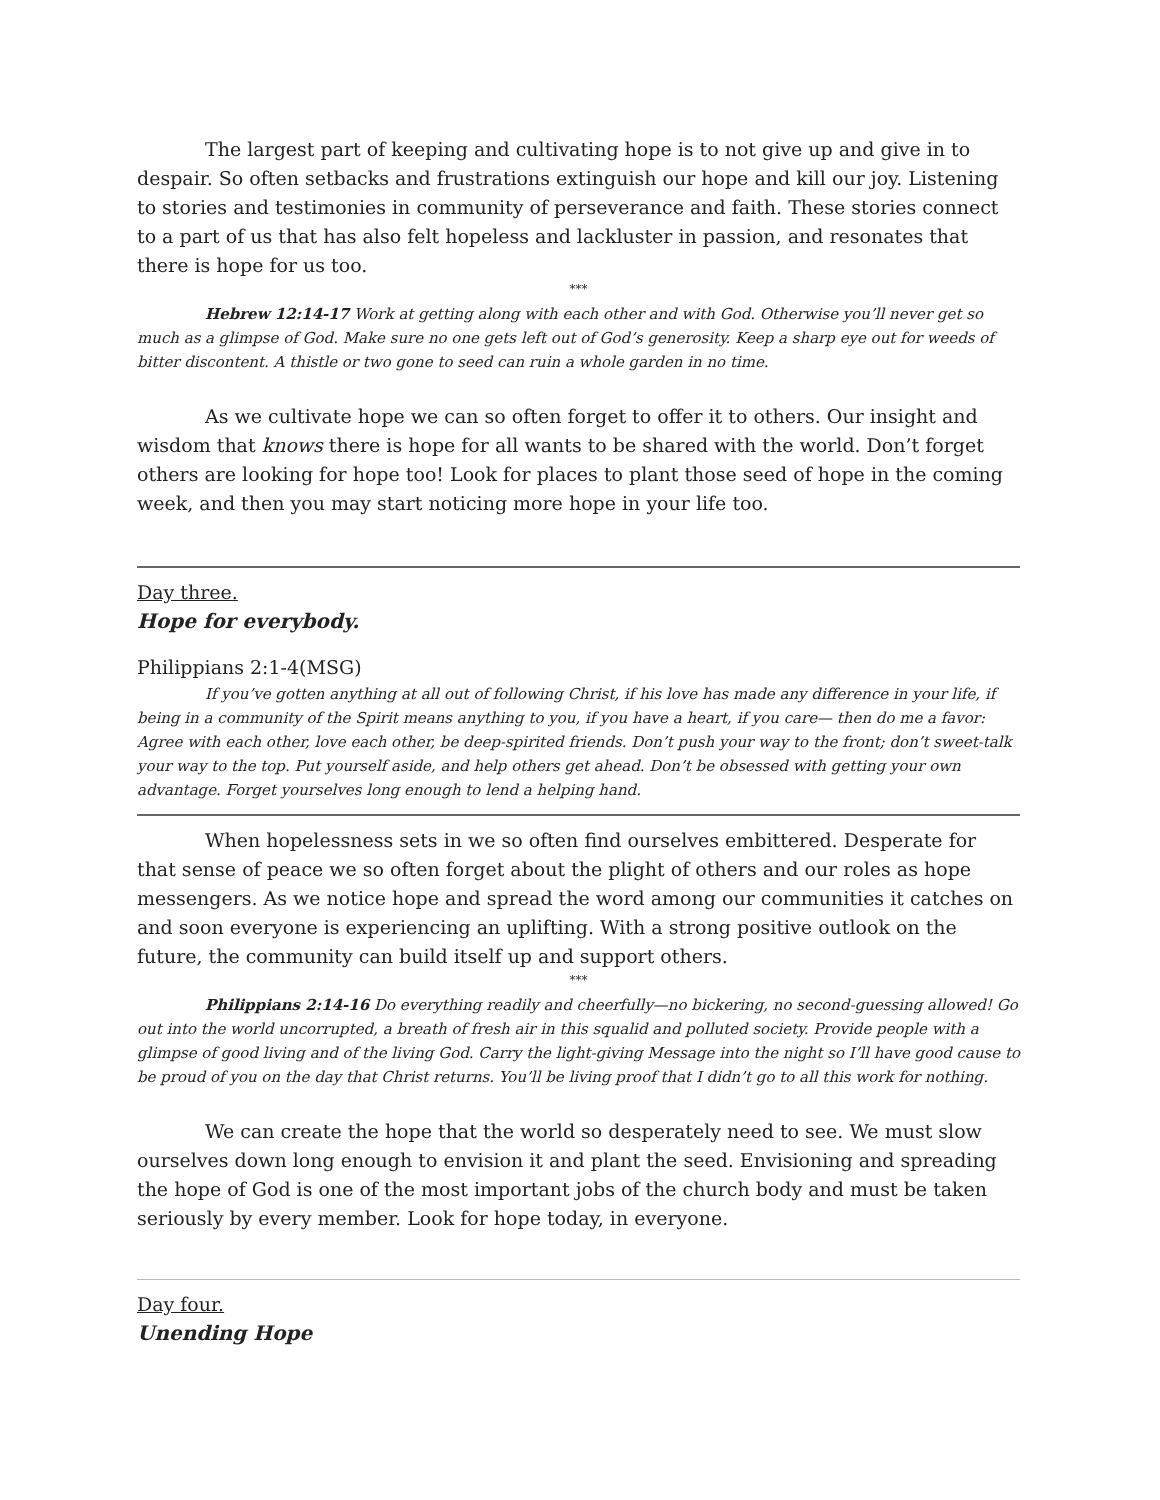The largest part of keeping and cultivating hope is to not give up and give in to despair. So often setbacks and frustrations extinguish our hope and kill our joy. Listening to stories and testimonies in community of perseverance and faith. These stories connect to a part of us that has also felt hopeless and lackluster in passion, and resonates that there is hope for us too.
***
Hebrew 12:14-17 Work at getting along with each other and with God. Otherwise you’ll never get so much as a glimpse of God. Make sure no one gets left out of God’s generosity. Keep a sharp eye out for weeds of bitter discontent. A thistle or two gone to seed can ruin a whole garden in no time.
As we cultivate hope we can so often forget to offer it to others. Our insight and wisdom that knows there is hope for all wants to be shared with the world. Don’t forget others are looking for hope too! Look for places to plant those seed of hope in the coming week, and then you may start noticing more hope in your life too.
Day three.
Hope for everybody.
Philippians 2:1-4(MSG)
If you’ve gotten anything at all out of following Christ, if his love has made any difference in your life, if being in a community of the Spirit means anything to you, if you have a heart, if you care— then do me a favor: Agree with each other, love each other, be deep-spirited friends. Don’t push your way to the front; don’t sweet-talk your way to the top. Put yourself aside, and help others get ahead. Don’t be obsessed with getting your own advantage. Forget yourselves long enough to lend a helping hand.
When hopelessness sets in we so often find ourselves embittered. Desperate for that sense of peace we so often forget about the plight of others and our roles as hope messengers. As we notice hope and spread the word among our communities it catches on and soon everyone is experiencing an uplifting. With a strong positive outlook on the future, the community can build itself up and support others.
***
Philippians 2:14-16 Do everything readily and cheerfully—no bickering, no second-guessing allowed! Go out into the world uncorrupted, a breath of fresh air in this squalid and polluted society. Provide people with a glimpse of good living and of the living God. Carry the light-giving Message into the night so I’ll have good cause to be proud of you on the day that Christ returns. You’ll be living proof that I didn’t go to all this work for nothing.
We can create the hope that the world so desperately need to see. We must slow ourselves down long enough to envision it and plant the seed. Envisioning and spreading the hope of God is one of the most important jobs of the church body and must be taken seriously by every member. Look for hope today, in everyone.
Day four.
Unending Hope